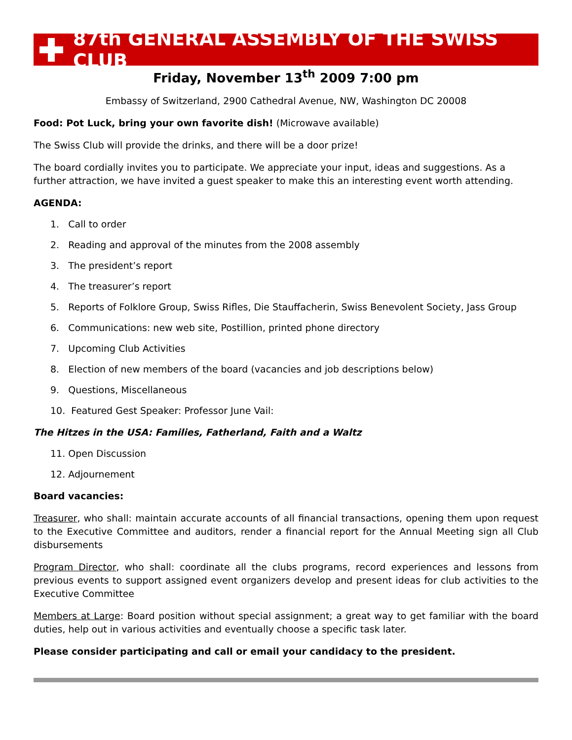87th GENERAL ASSEMBLY OF THE SWISS CLUB
Friday, November 13<sup>th</sup> 2009 7:00 pm
Embassy of Switzerland, 2900 Cathedral Avenue, NW, Washington DC 20008
Food: Pot Luck, bring your own favorite dish! (Microwave available)
The Swiss Club will provide the drinks, and there will be a door prize!
The board cordially invites you to participate. We appreciate your input, ideas and suggestions. As a further attraction, we have invited a guest speaker to make this an interesting event worth attending.
AGENDA:
1. Call to order
2. Reading and approval of the minutes from the 2008 assembly
3. The president’s report
4. The treasurer’s report
5. Reports of Folklore Group, Swiss Rifles, Die Stauffacherin, Swiss Benevolent Society, Jass Group
6. Communications: new web site, Postillion, printed phone directory
7. Upcoming Club Activities
8. Election of new members of the board (vacancies and job descriptions below)
9. Questions, Miscellaneous
10. Featured Gest Speaker: Professor June Vail:
The Hitzes in the USA: Families, Fatherland, Faith and a Waltz
11. Open Discussion
12. Adjournement
Board vacancies:
Treasurer, who shall: maintain accurate accounts of all financial transactions, opening them upon request to the Executive Committee and auditors, render a financial report for the Annual Meeting sign all Club disbursements
Program Director, who shall: coordinate all the clubs programs, record experiences and lessons from previous events to support assigned event organizers develop and present ideas for club activities to the Executive Committee
Members at Large: Board position without special assignment; a great way to get familiar with the board duties, help out in various activities and eventually choose a specific task later.
Please consider participating and call or email your candidacy to the president.